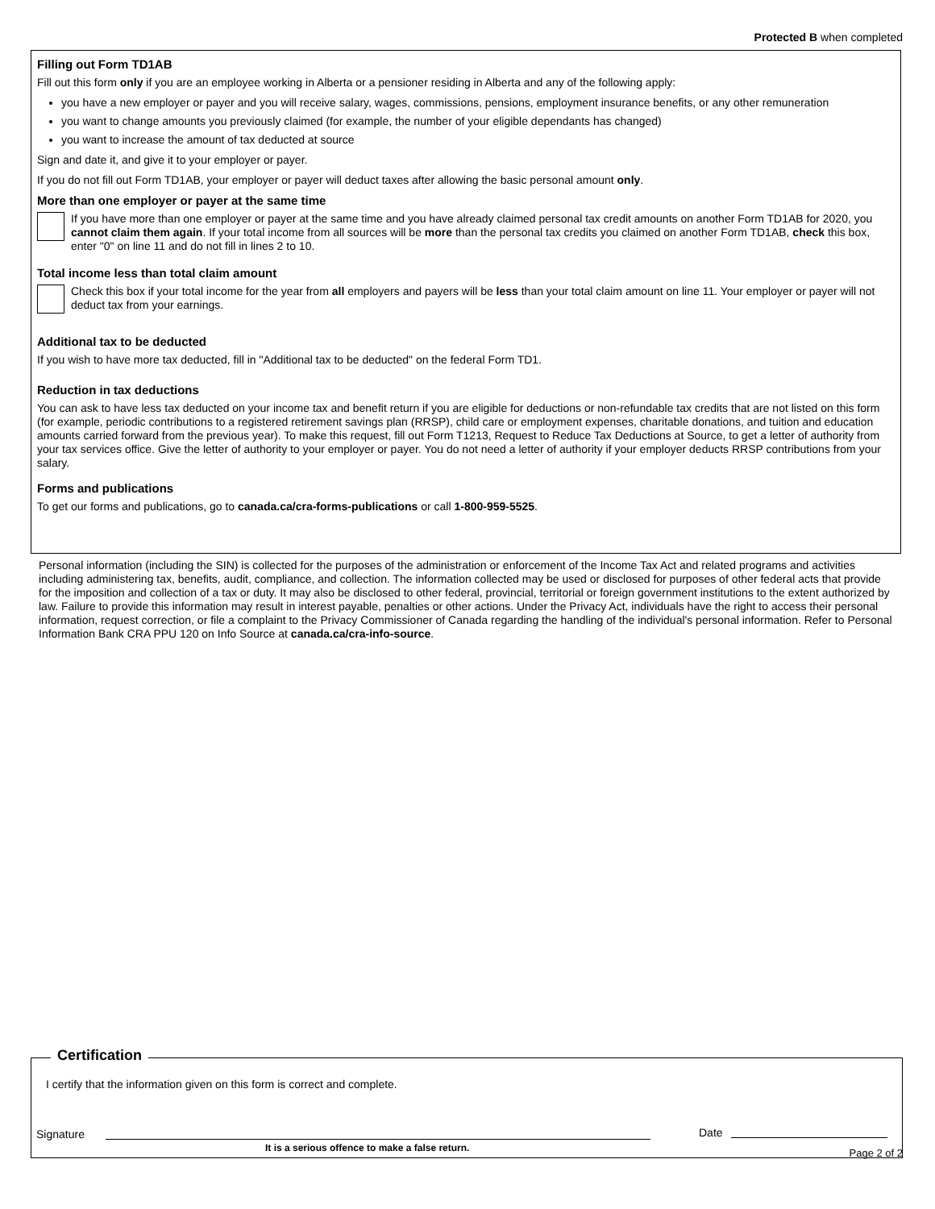Protected B when completed
Filling out Form TD1AB
Fill out this form only if you are an employee working in Alberta or a pensioner residing in Alberta and any of the following apply:
you have a new employer or payer and you will receive salary, wages, commissions, pensions, employment insurance benefits, or any other remuneration
you want to change amounts you previously claimed (for example, the number of your eligible dependants has changed)
you want to increase the amount of tax deducted at source
Sign and date it, and give it to your employer or payer.
If you do not fill out Form TD1AB, your employer or payer will deduct taxes after allowing the basic personal amount only.
More than one employer or payer at the same time
If you have more than one employer or payer at the same time and you have already claimed personal tax credit amounts on another Form TD1AB for 2020, you cannot claim them again. If your total income from all sources will be more than the personal tax credits you claimed on another Form TD1AB, check this box, enter "0" on line 11 and do not fill in lines 2 to 10.
Total income less than total claim amount
Check this box if your total income for the year from all employers and payers will be less than your total claim amount on line 11. Your employer or payer will not deduct tax from your earnings.
Additional tax to be deducted
If you wish to have more tax deducted, fill in "Additional tax to be deducted" on the federal Form TD1.
Reduction in tax deductions
You can ask to have less tax deducted on your income tax and benefit return if you are eligible for deductions or non-refundable tax credits that are not listed on this form (for example, periodic contributions to a registered retirement savings plan (RRSP), child care or employment expenses, charitable donations, and tuition and education amounts carried forward from the previous year). To make this request, fill out Form T1213, Request to Reduce Tax Deductions at Source, to get a letter of authority from your tax services office. Give the letter of authority to your employer or payer. You do not need a letter of authority if your employer deducts RRSP contributions from your salary.
Forms and publications
To get our forms and publications, go to canada.ca/cra-forms-publications or call 1-800-959-5525.
Personal information (including the SIN) is collected for the purposes of the administration or enforcement of the Income Tax Act and related programs and activities including administering tax, benefits, audit, compliance, and collection. The information collected may be used or disclosed for purposes of other federal acts that provide for the imposition and collection of a tax or duty. It may also be disclosed to other federal, provincial, territorial or foreign government institutions to the extent authorized by law. Failure to provide this information may result in interest payable, penalties or other actions. Under the Privacy Act, individuals have the right to access their personal information, request correction, or file a complaint to the Privacy Commissioner of Canada regarding the handling of the individual's personal information. Refer to Personal Information Bank CRA PPU 120 on Info Source at canada.ca/cra-info-source.
Certification
I certify that the information given on this form is correct and complete.
Signature
It is a serious offence to make a false return.
Date
Page 2 of 2